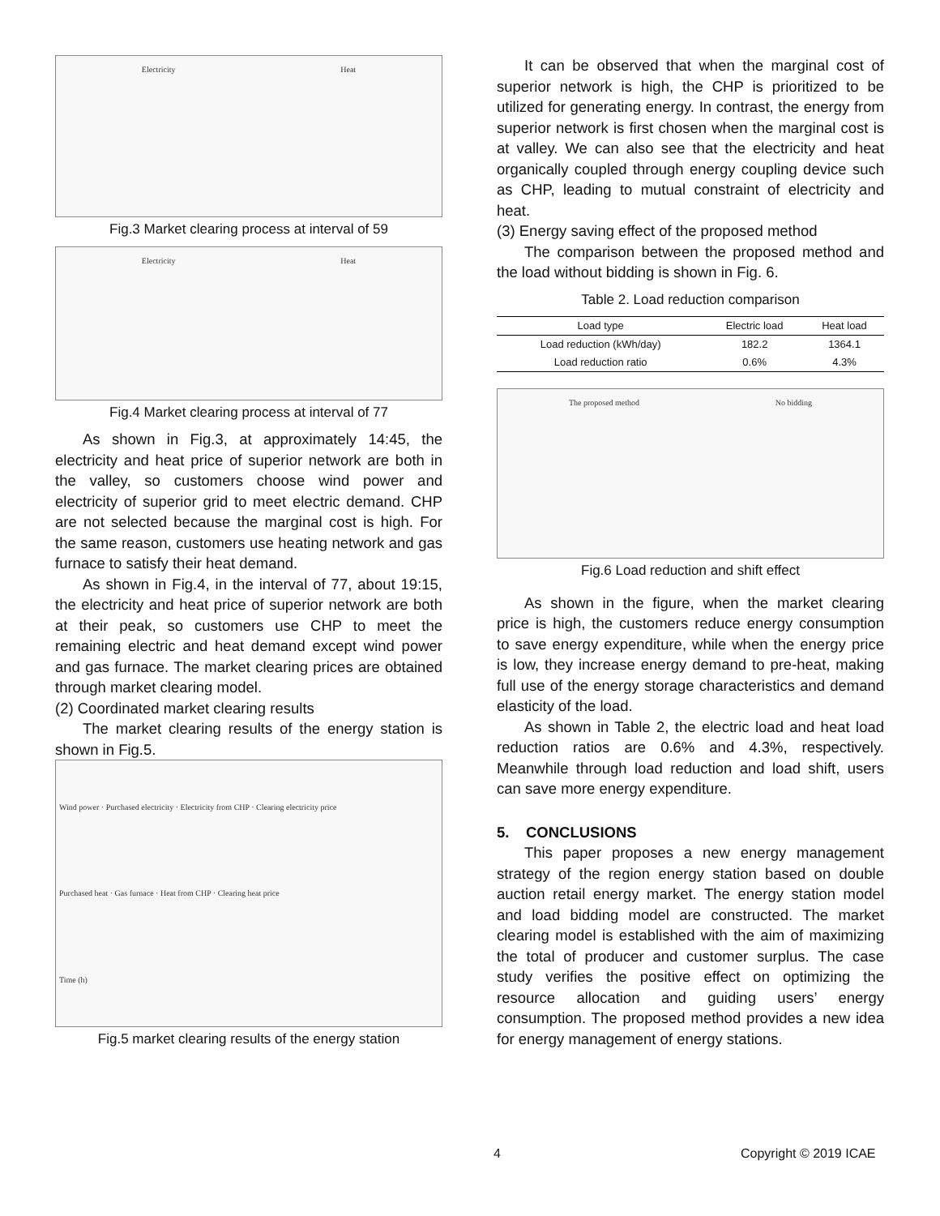Electricity Heat
Fig.3 Market clearing process at interval of 59
Electricity Heat
Fig.4 Market clearing process at interval of 77
As shown in Fig.3, at approximately 14:45, the electricity and heat price of superior network are both in the valley, so customers choose wind power and electricity of superior grid to meet electric demand. CHP are not selected because the marginal cost is high. For the same reason, customers use heating network and gas furnace to satisfy their heat demand.
As shown in Fig.4, in the interval of 77, about 19:15, the electricity and heat price of superior network are both at their peak, so customers use CHP to meet the remaining electric and heat demand except wind power and gas furnace. The market clearing prices are obtained through market clearing model.
(2) Coordinated market clearing results
The market clearing results of the energy station is shown in Fig.5.
Wind power · Purchased electricity · Electricity from CHP · Clearing electricity price
Purchased heat · Gas furnace · Heat from CHP · Clearing heat price
Time (h)
Fig.5 market clearing results of the energy station
It can be observed that when the marginal cost of superior network is high, the CHP is prioritized to be utilized for generating energy. In contrast, the energy from superior network is first chosen when the marginal cost is at valley. We can also see that the electricity and heat organically coupled through energy coupling device such as CHP, leading to mutual constraint of electricity and heat.
(3) Energy saving effect of the proposed method
The comparison between the proposed method and the load without bidding is shown in Fig. 6.
Table 2. Load reduction comparison
| Load type | Electric load | Heat load |
| --- | --- | --- |
| Load reduction (kWh/day) | 182.2 | 1364.1 |
| Load reduction ratio | 0.6% | 4.3% |
The proposed method No bidding
Fig.6 Load reduction and shift effect
As shown in the figure, when the market clearing price is high, the customers reduce energy consumption to save energy expenditure, while when the energy price is low, they increase energy demand to pre-heat, making full use of the energy storage characteristics and demand elasticity of the load.
As shown in Table 2, the electric load and heat load reduction ratios are 0.6% and 4.3%, respectively. Meanwhile through load reduction and load shift, users can save more energy expenditure.
5. CONCLUSIONS
This paper proposes a new energy management strategy of the region energy station based on double auction retail energy market. The energy station model and load bidding model are constructed. The market clearing model is established with the aim of maximizing the total of producer and customer surplus. The case study verifies the positive effect on optimizing the resource allocation and guiding users’ energy consumption. The proposed method provides a new idea for energy management of energy stations.
4 Copyright © 2019 ICAE